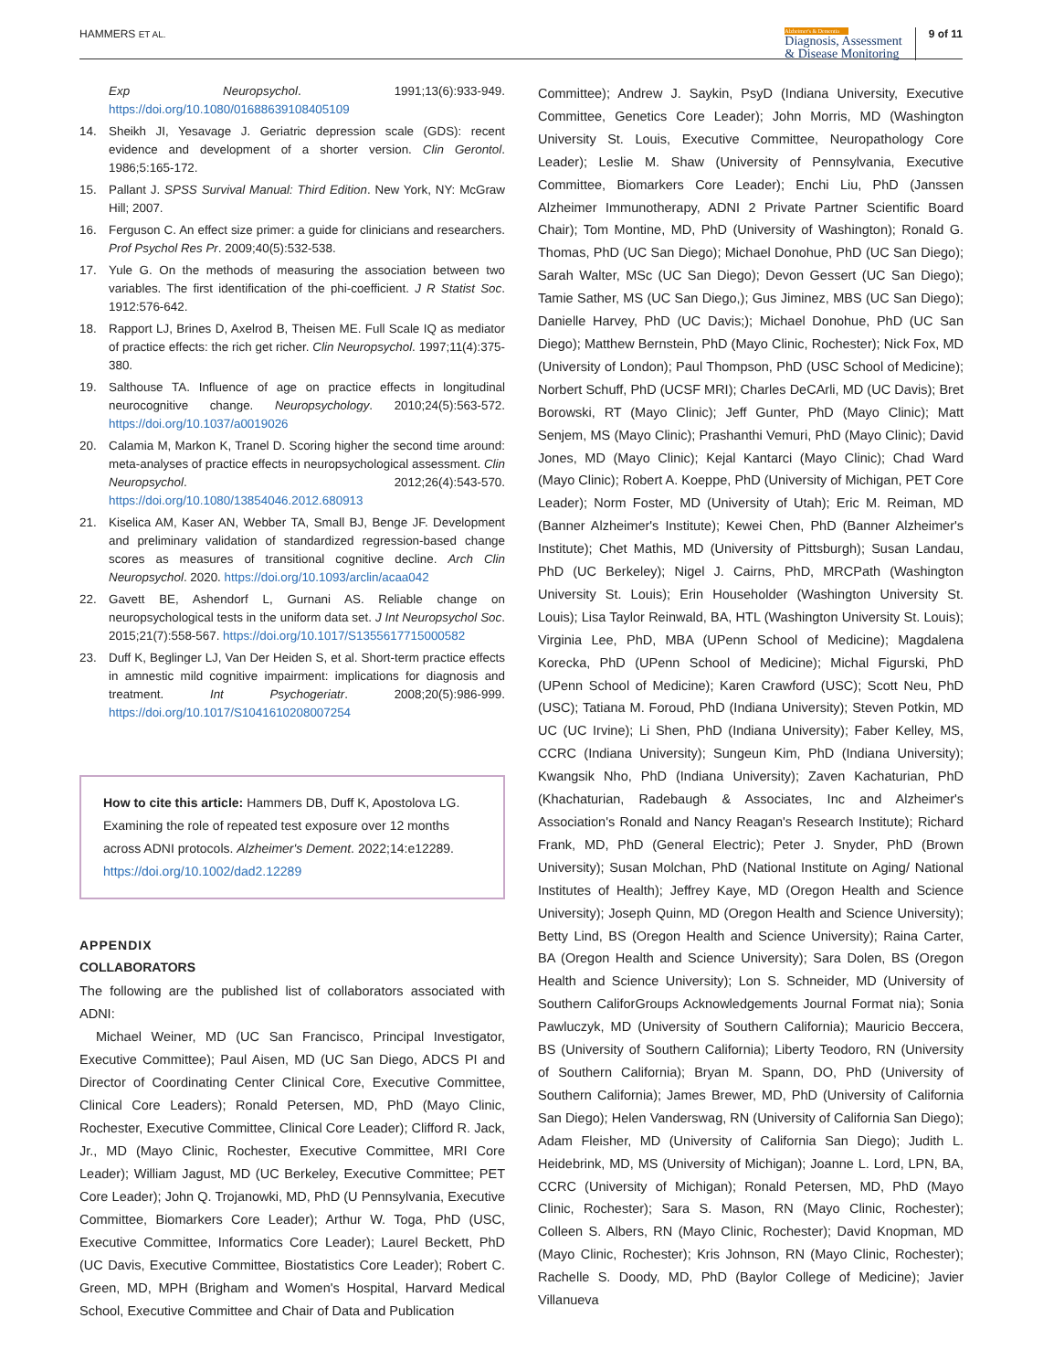HAMMERS ET AL.
Alzheimer's & Dementia
Diagnosis, Assessment
& Disease Monitoring
9 of 11
Exp Neuropsychol. 1991;13(6):933-949. https://doi.org/10.1080/01688639108405109
14. Sheikh JI, Yesavage J. Geriatric depression scale (GDS): recent evidence and development of a shorter version. Clin Gerontol. 1986;5:165-172.
15. Pallant J. SPSS Survival Manual: Third Edition. New York, NY: McGraw Hill; 2007.
16. Ferguson C. An effect size primer: a guide for clinicians and researchers. Prof Psychol Res Pr. 2009;40(5):532-538.
17. Yule G. On the methods of measuring the association between two variables. The first identification of the phi-coefficient. J R Statist Soc. 1912:576-642.
18. Rapport LJ, Brines D, Axelrod B, Theisen ME. Full Scale IQ as mediator of practice effects: the rich get richer. Clin Neuropsychol. 1997;11(4):375-380.
19. Salthouse TA. Influence of age on practice effects in longitudinal neurocognitive change. Neuropsychology. 2010;24(5):563-572. https://doi.org/10.1037/a0019026
20. Calamia M, Markon K, Tranel D. Scoring higher the second time around: meta-analyses of practice effects in neuropsychological assessment. Clin Neuropsychol. 2012;26(4):543-570. https://doi.org/10.1080/13854046.2012.680913
21. Kiselica AM, Kaser AN, Webber TA, Small BJ, Benge JF. Development and preliminary validation of standardized regression-based change scores as measures of transitional cognitive decline. Arch Clin Neuropsychol. 2020. https://doi.org/10.1093/arclin/acaa042
22. Gavett BE, Ashendorf L, Gurnani AS. Reliable change on neuropsychological tests in the uniform data set. J Int Neuropsychol Soc. 2015;21(7):558-567. https://doi.org/10.1017/S1355617715000582
23. Duff K, Beglinger LJ, Van Der Heiden S, et al. Short-term practice effects in amnestic mild cognitive impairment: implications for diagnosis and treatment. Int Psychogeriatr. 2008;20(5):986-999. https://doi.org/10.1017/S1041610208007254
How to cite this article: Hammers DB, Duff K, Apostolova LG. Examining the role of repeated test exposure over 12 months across ADNI protocols. Alzheimer's Dement. 2022;14:e12289. https://doi.org/10.1002/dad2.12289
APPENDIX
COLLABORATORS
The following are the published list of collaborators associated with ADNI:
Michael Weiner, MD (UC San Francisco, Principal Investigator, Executive Committee); Paul Aisen, MD (UC San Diego, ADCS PI and Director of Coordinating Center Clinical Core, Executive Committee, Clinical Core Leaders); Ronald Petersen, MD, PhD (Mayo Clinic, Rochester, Executive Committee, Clinical Core Leader); Clifford R. Jack, Jr., MD (Mayo Clinic, Rochester, Executive Committee, MRI Core Leader); William Jagust, MD (UC Berkeley, Executive Committee; PET Core Leader); John Q. Trojanowki, MD, PhD (U Pennsylvania, Executive Committee, Biomarkers Core Leader); Arthur W. Toga, PhD (USC, Executive Committee, Informatics Core Leader); Laurel Beckett, PhD (UC Davis, Executive Committee, Biostatistics Core Leader); Robert C. Green, MD, MPH (Brigham and Women's Hospital, Harvard Medical School, Executive Committee and Chair of Data and Publication
Committee); Andrew J. Saykin, PsyD (Indiana University, Executive Committee, Genetics Core Leader); John Morris, MD (Washington University St. Louis, Executive Committee, Neuropathology Core Leader); Leslie M. Shaw (University of Pennsylvania, Executive Committee, Biomarkers Core Leader); Enchi Liu, PhD (Janssen Alzheimer Immunotherapy, ADNI 2 Private Partner Scientific Board Chair); Tom Montine, MD, PhD (University of Washington); Ronald G. Thomas, PhD (UC San Diego); Michael Donohue, PhD (UC San Diego); Sarah Walter, MSc (UC San Diego); Devon Gessert (UC San Diego); Tamie Sather, MS (UC San Diego,); Gus Jiminez, MBS (UC San Diego); Danielle Harvey, PhD (UC Davis;); Michael Donohue, PhD (UC San Diego); Matthew Bernstein, PhD (Mayo Clinic, Rochester); Nick Fox, MD (University of London); Paul Thompson, PhD (USC School of Medicine); Norbert Schuff, PhD (UCSF MRI); Charles DeCArli, MD (UC Davis); Bret Borowski, RT (Mayo Clinic); Jeff Gunter, PhD (Mayo Clinic); Matt Senjem, MS (Mayo Clinic); Prashanthi Vemuri, PhD (Mayo Clinic); David Jones, MD (Mayo Clinic); Kejal Kantarci (Mayo Clinic); Chad Ward (Mayo Clinic); Robert A. Koeppe, PhD (University of Michigan, PET Core Leader); Norm Foster, MD (University of Utah); Eric M. Reiman, MD (Banner Alzheimer's Institute); Kewei Chen, PhD (Banner Alzheimer's Institute); Chet Mathis, MD (University of Pittsburgh); Susan Landau, PhD (UC Berkeley); Nigel J. Cairns, PhD, MRCPath (Washington University St. Louis); Erin Householder (Washington University St. Louis); Lisa Taylor Reinwald, BA, HTL (Washington University St. Louis); Virginia Lee, PhD, MBA (UPenn School of Medicine); Magdalena Korecka, PhD (UPenn School of Medicine); Michal Figurski, PhD (UPenn School of Medicine); Karen Crawford (USC); Scott Neu, PhD (USC); Tatiana M. Foroud, PhD (Indiana University); Steven Potkin, MD UC (UC Irvine); Li Shen, PhD (Indiana University); Faber Kelley, MS, CCRC (Indiana University); Sungeun Kim, PhD (Indiana University); Kwangsik Nho, PhD (Indiana University); Zaven Kachaturian, PhD (Khachaturian, Radebaugh & Associates, Inc and Alzheimer's Association's Ronald and Nancy Reagan's Research Institute); Richard Frank, MD, PhD (General Electric); Peter J. Snyder, PhD (Brown University); Susan Molchan, PhD (National Institute on Aging/ National Institutes of Health); Jeffrey Kaye, MD (Oregon Health and Science University); Joseph Quinn, MD (Oregon Health and Science University); Betty Lind, BS (Oregon Health and Science University); Raina Carter, BA (Oregon Health and Science University); Sara Dolen, BS (Oregon Health and Science University); Lon S. Schneider, MD (University of Southern CaliforGroups Acknowledgements Journal Format nia); Sonia Pawluczyk, MD (University of Southern California); Mauricio Beccera, BS (University of Southern California); Liberty Teodoro, RN (University of Southern California); Bryan M. Spann, DO, PhD (University of Southern California); James Brewer, MD, PhD (University of California San Diego); Helen Vanderswag, RN (University of California San Diego); Adam Fleisher, MD (University of California San Diego); Judith L. Heidebrink, MD, MS (University of Michigan); Joanne L. Lord, LPN, BA, CCRC (University of Michigan); Ronald Petersen, MD, PhD (Mayo Clinic, Rochester); Sara S. Mason, RN (Mayo Clinic, Rochester); Colleen S. Albers, RN (Mayo Clinic, Rochester); David Knopman, MD (Mayo Clinic, Rochester); Kris Johnson, RN (Mayo Clinic, Rochester); Rachelle S. Doody, MD, PhD (Baylor College of Medicine); Javier Villanueva